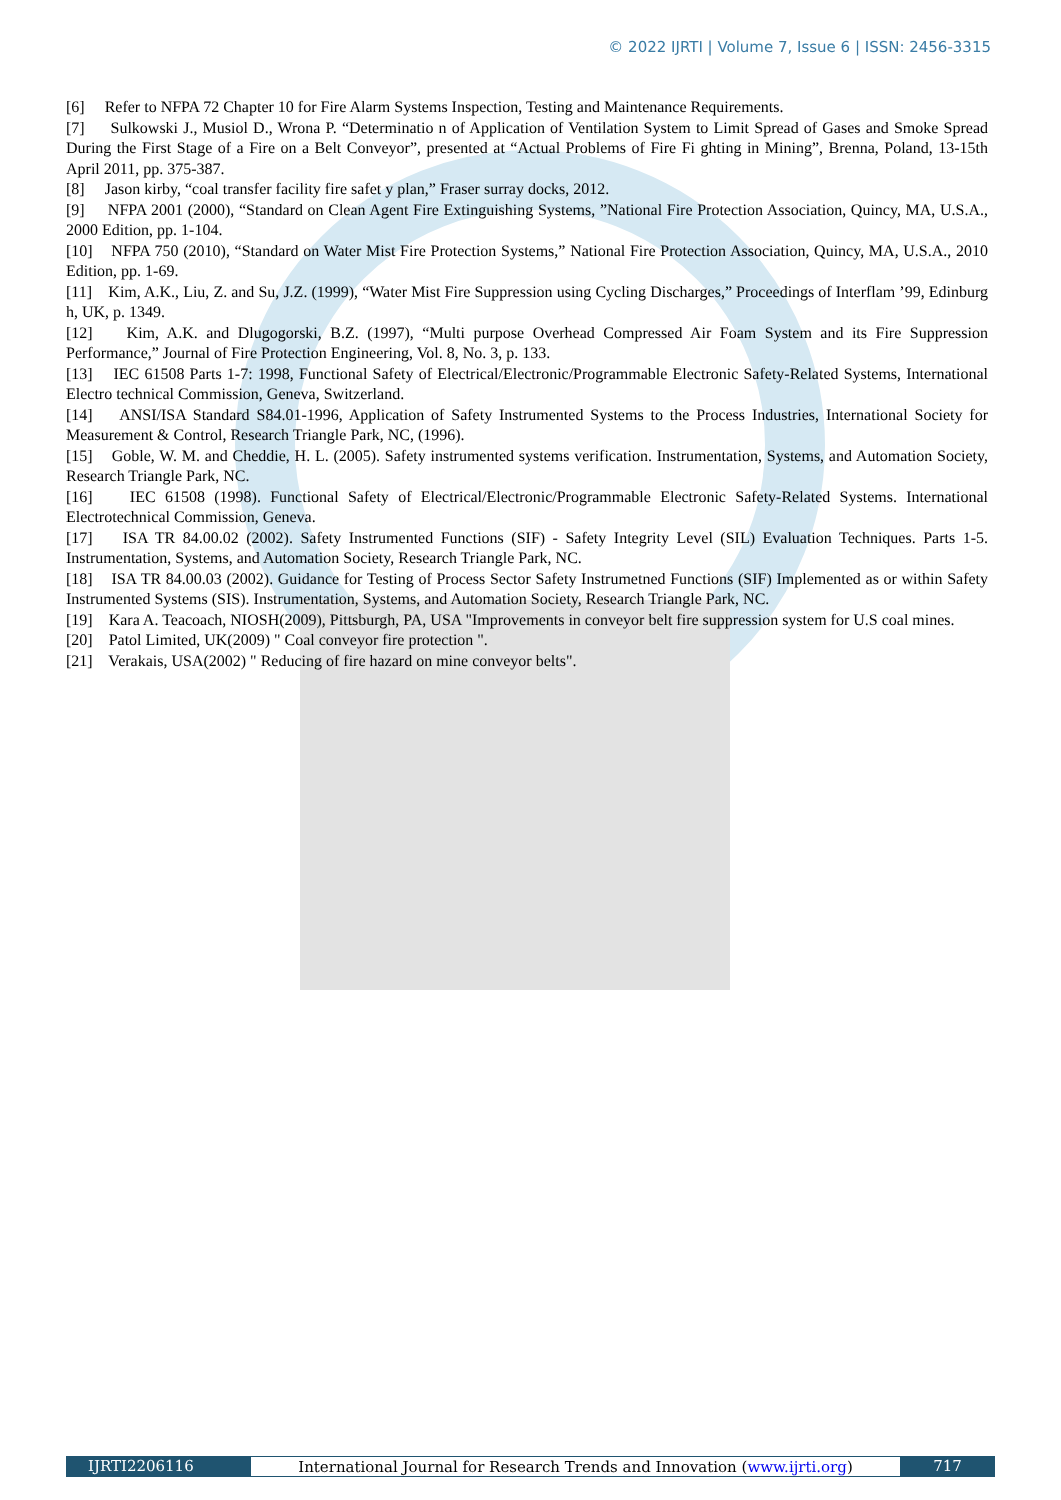© 2022 IJRTI | Volume 7, Issue 6 | ISSN: 2456-3315
[6] Refer to NFPA 72 Chapter 10 for Fire Alarm Systems Inspection, Testing and Maintenance Requirements.
[7] Sulkowski J., Musiol D., Wrona P. “Determinatio n of Application of Ventilation System to Limit Spread of Gases and Smoke Spread During the First Stage of a Fire on a Belt Conveyor”, presented at “Actual Problems of Fire Fi ghting in Mining”, Brenna, Poland, 13-15th April 2011, pp. 375-387.
[8] Jason kirby, “coal transfer facility fire safet y plan,” Fraser surray docks, 2012.
[9] NFPA 2001 (2000), “Standard on Clean Agent Fire Extinguishing Systems, ”National Fire Protection Association, Quincy, MA, U.S.A., 2000 Edition, pp. 1-104.
[10] NFPA 750 (2010), “Standard on Water Mist Fire Protection Systems,” National Fire Protection Association, Quincy, MA, U.S.A., 2010 Edition, pp. 1-69.
[11] Kim, A.K., Liu, Z. and Su, J.Z. (1999), “Water Mist Fire Suppression using Cycling Discharges,” Proceedings of Interflam ’99, Edinburg h, UK, p. 1349.
[12] Kim, A.K. and Dlugogorski, B.Z. (1997), “Multi purpose Overhead Compressed Air Foam System and its Fire Suppression Performance,” Journal of Fire Protection Engineering, Vol. 8, No. 3, p. 133.
[13] IEC 61508 Parts 1-7: 1998, Functional Safety of Electrical/Electronic/Programmable Electronic Safety-Related Systems, International Electro technical Commission, Geneva, Switzerland.
[14] ANSI/ISA Standard S84.01-1996, Application of Safety Instrumented Systems to the Process Industries, International Society for Measurement & Control, Research Triangle Park, NC, (1996).
[15] Goble, W. M. and Cheddie, H. L. (2005). Safety instrumented systems verification. Instrumentation, Systems, and Automation Society, Research Triangle Park, NC.
[16] IEC 61508 (1998). Functional Safety of Electrical/Electronic/Programmable Electronic Safety-Related Systems. International Electrotechnical Commission, Geneva.
[17] ISA TR 84.00.02 (2002). Safety Instrumented Functions (SIF) - Safety Integrity Level (SIL) Evaluation Techniques. Parts 1-5. Instrumentation, Systems, and Automation Society, Research Triangle Park, NC.
[18] ISA TR 84.00.03 (2002). Guidance for Testing of Process Sector Safety Instrumetned Functions (SIF) Implemented as or within Safety Instrumented Systems (SIS). Instrumentation, Systems, and Automation Society, Research Triangle Park, NC.
[19] Kara A. Teacoach, NIOSH(2009), Pittsburgh, PA, USA "Improvements in conveyor belt fire suppression system for U.S coal mines.
[20] Patol Limited, UK(2009) " Coal conveyor fire protection ".
[21] Verakais, USA(2002) " Reducing of fire hazard on mine conveyor belts".
IJRTI2206116 International Journal for Research Trends and Innovation (www.ijrti.org)
717